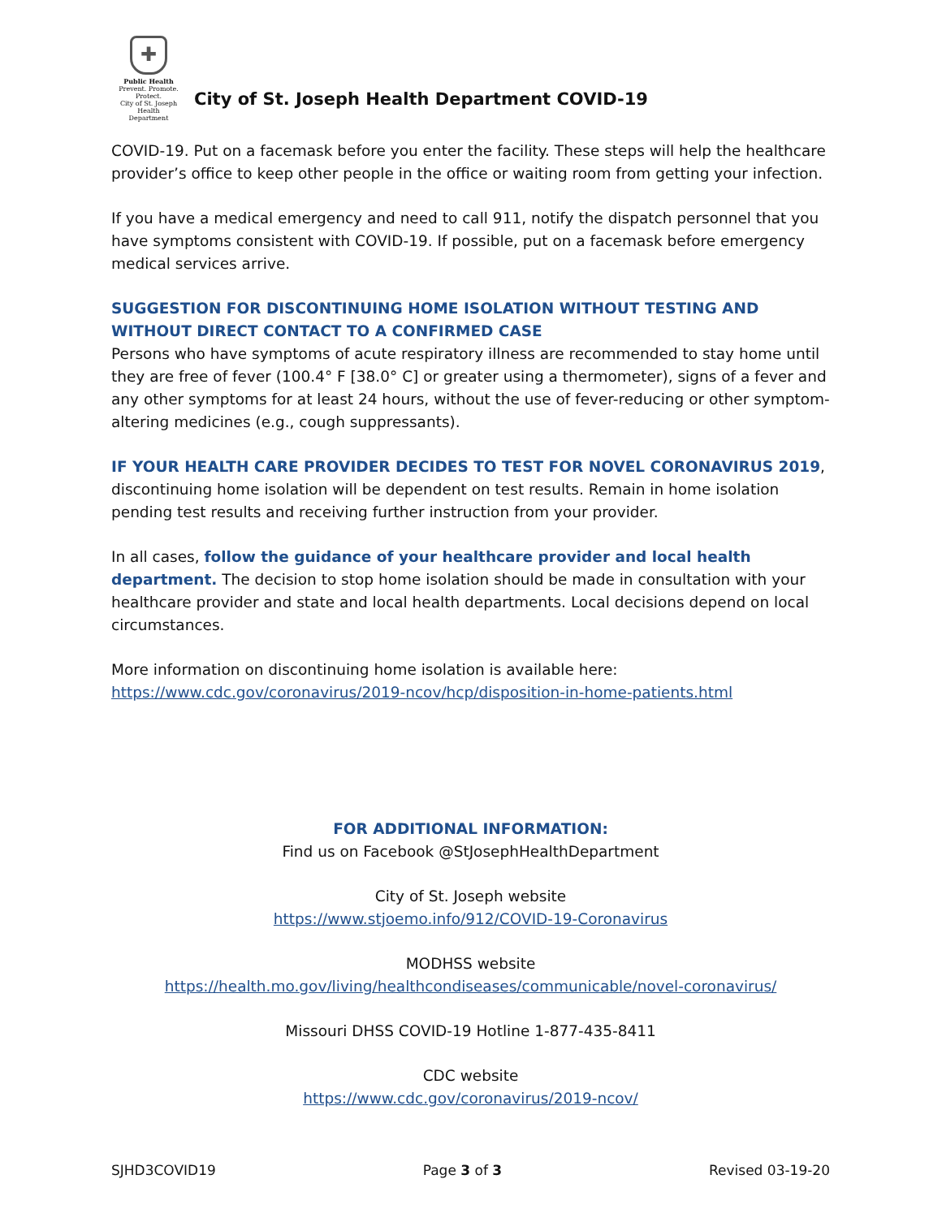✚
Public Health
Prevent. Promote. Protect.
City of St. Joseph
Health Department
City of St. Joseph Health Department COVID-19
COVID-19. Put on a facemask before you enter the facility. These steps will help the healthcare provider’s office to keep other people in the office or waiting room from getting your infection.
If you have a medical emergency and need to call 911, notify the dispatch personnel that you have symptoms consistent with COVID-19. If possible, put on a facemask before emergency medical services arrive.
SUGGESTION FOR DISCONTINUING HOME ISOLATION WITHOUT TESTING AND WITHOUT DIRECT CONTACT TO A CONFIRMED CASE
Persons who have symptoms of acute respiratory illness are recommended to stay home until they are free of fever (100.4° F [38.0° C] or greater using a thermometer), signs of a fever and any other symptoms for at least 24 hours, without the use of fever-reducing or other symptom-altering medicines (e.g., cough suppressants).
IF YOUR HEALTH CARE PROVIDER DECIDES TO TEST FOR NOVEL CORONAVIRUS 2019, discontinuing home isolation will be dependent on test results. Remain in home isolation pending test results and receiving further instruction from your provider.
In all cases, follow the guidance of your healthcare provider and local health department. The decision to stop home isolation should be made in consultation with your healthcare provider and state and local health departments. Local decisions depend on local circumstances.
More information on discontinuing home isolation is available here:
https://www.cdc.gov/coronavirus/2019-ncov/hcp/disposition-in-home-patients.html
FOR ADDITIONAL INFORMATION:
Find us on Facebook @StJosephHealthDepartment
City of St. Joseph website
https://www.stjoemo.info/912/COVID-19-Coronavirus
MODHSS website
https://health.mo.gov/living/healthcondiseases/communicable/novel-coronavirus/
Missouri DHSS COVID-19 Hotline 1-877-435-8411
CDC website
https://www.cdc.gov/coronavirus/2019-ncov/
SJHD3COVID19 Page 3 of 3 Revised 03-19-20